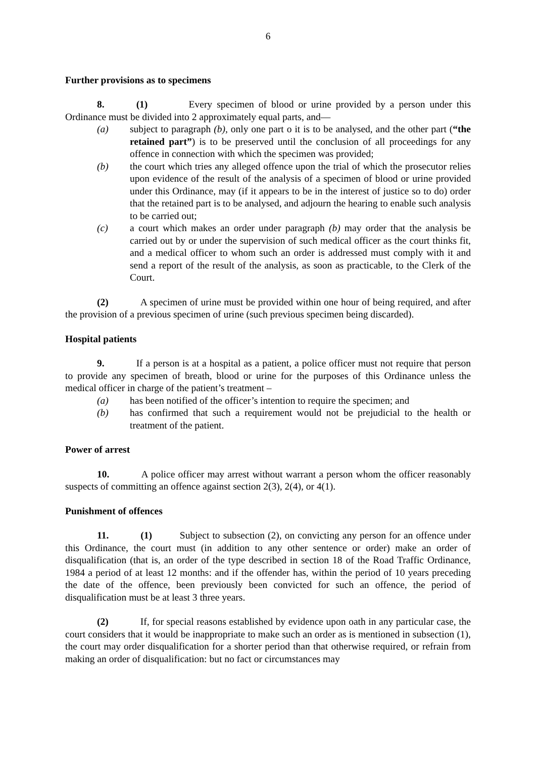6
Further provisions as to specimens
8. (1) Every specimen of blood or urine provided by a person under this Ordinance must be divided into 2 approximately equal parts, and—
(a) subject to paragraph (b), only one part o it is to be analysed, and the other part (“the retained part”) is to be preserved until the conclusion of all proceedings for any offence in connection with which the specimen was provided;
(b) the court which tries any alleged offence upon the trial of which the prosecutor relies upon evidence of the result of the analysis of a specimen of blood or urine provided under this Ordinance, may (if it appears to be in the interest of justice so to do) order that the retained part is to be analysed, and adjourn the hearing to enable such analysis to be carried out;
(c) a court which makes an order under paragraph (b) may order that the analysis be carried out by or under the supervision of such medical officer as the court thinks fit, and a medical officer to whom such an order is addressed must comply with it and send a report of the result of the analysis, as soon as practicable, to the Clerk of the Court.
(2) A specimen of urine must be provided within one hour of being required, and after the provision of a previous specimen of urine (such previous specimen being discarded).
Hospital patients
9. If a person is at a hospital as a patient, a police officer must not require that person to provide any specimen of breath, blood or urine for the purposes of this Ordinance unless the medical officer in charge of the patient’s treatment –
(a) has been notified of the officer’s intention to require the specimen; and
(b) has confirmed that such a requirement would not be prejudicial to the health or treatment of the patient.
Power of arrest
10. A police officer may arrest without warrant a person whom the officer reasonably suspects of committing an offence against section 2(3), 2(4), or 4(1).
Punishment of offences
11. (1) Subject to subsection (2), on convicting any person for an offence under this Ordinance, the court must (in addition to any other sentence or order) make an order of disqualification (that is, an order of the type described in section 18 of the Road Traffic Ordinance, 1984 a period of at least 12 months: and if the offender has, within the period of 10 years preceding the date of the offence, been previously been convicted for such an offence, the period of disqualification must be at least 3 three years.
(2) If, for special reasons established by evidence upon oath in any particular case, the court considers that it would be inappropriate to make such an order as is mentioned in subsection (1), the court may order disqualification for a shorter period than that otherwise required, or refrain from making an order of disqualification: but no fact or circumstances may